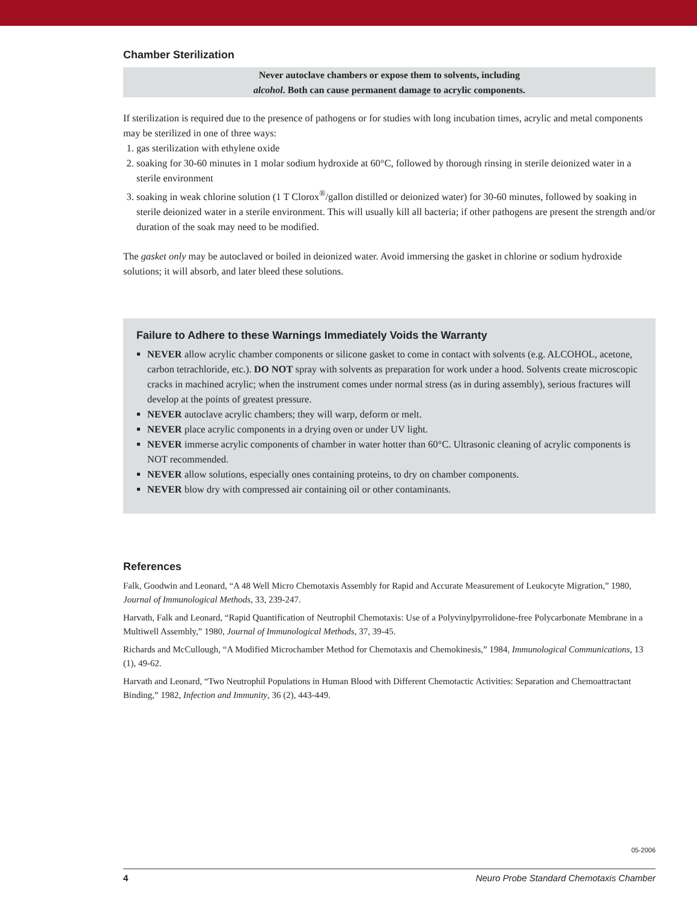Chamber Sterilization
Never autoclave chambers or expose them to solvents, including
alcohol. Both can cause permanent damage to acrylic components.
If sterilization is required due to the presence of pathogens or for studies with long incubation times, acrylic and metal components may be sterilized in one of three ways:
1. gas sterilization with ethylene oxide
2. soaking for 30-60 minutes in 1 molar sodium hydroxide at 60°C, followed by thorough rinsing in sterile deionized water in a sterile environment
3. soaking in weak chlorine solution (1 T Clorox<sup>®</sup>/gallon distilled or deionized water) for 30-60 minutes, followed by soaking in sterile deionized water in a sterile environment. This will usually kill all bacteria; if other pathogens are present the strength and/or duration of the soak may need to be modified.
The gasket only may be autoclaved or boiled in deionized water. Avoid immersing the gasket in chlorine or sodium hydroxide solutions; it will absorb, and later bleed these solutions.
Failure to Adhere to these Warnings Immediately Voids the Warranty
NEVER allow acrylic chamber components or silicone gasket to come in contact with solvents (e.g. ALCOHOL, acetone, carbon tetrachloride, etc.). DO NOT spray with solvents as preparation for work under a hood. Solvents create microscopic cracks in machined acrylic; when the instrument comes under normal stress (as in during assembly), serious fractures will develop at the points of greatest pressure.
NEVER autoclave acrylic chambers; they will warp, deform or melt.
NEVER place acrylic components in a drying oven or under UV light.
NEVER immerse acrylic components of chamber in water hotter than 60°C. Ultrasonic cleaning of acrylic components is NOT recommended.
NEVER allow solutions, especially ones containing proteins, to dry on chamber components.
NEVER blow dry with compressed air containing oil or other contaminants.
References
Falk, Goodwin and Leonard, “A 48 Well Micro Chemotaxis Assembly for Rapid and Accurate Measurement of Leukocyte Migration,” 1980, Journal of Immunological Methods, 33, 239-247.
Harvath, Falk and Leonard, “Rapid Quantification of Neutrophil Chemotaxis: Use of a Polyvinylpyrrolidone-free Polycarbonate Membrane in a Multiwell Assembly,” 1980, Journal of Immunological Methods, 37, 39-45.
Richards and McCullough, “A Modified Microchamber Method for Chemotaxis and Chemokinesis,” 1984, Immunological Communications, 13 (1), 49-62.
Harvath and Leonard, “Two Neutrophil Populations in Human Blood with Different Chemotactic Activities: Separation and Chemoattractant Binding,” 1982, Infection and Immunity, 36 (2), 443-449.
05-2006
4 Neuro Probe Standard Chemotaxis Chamber